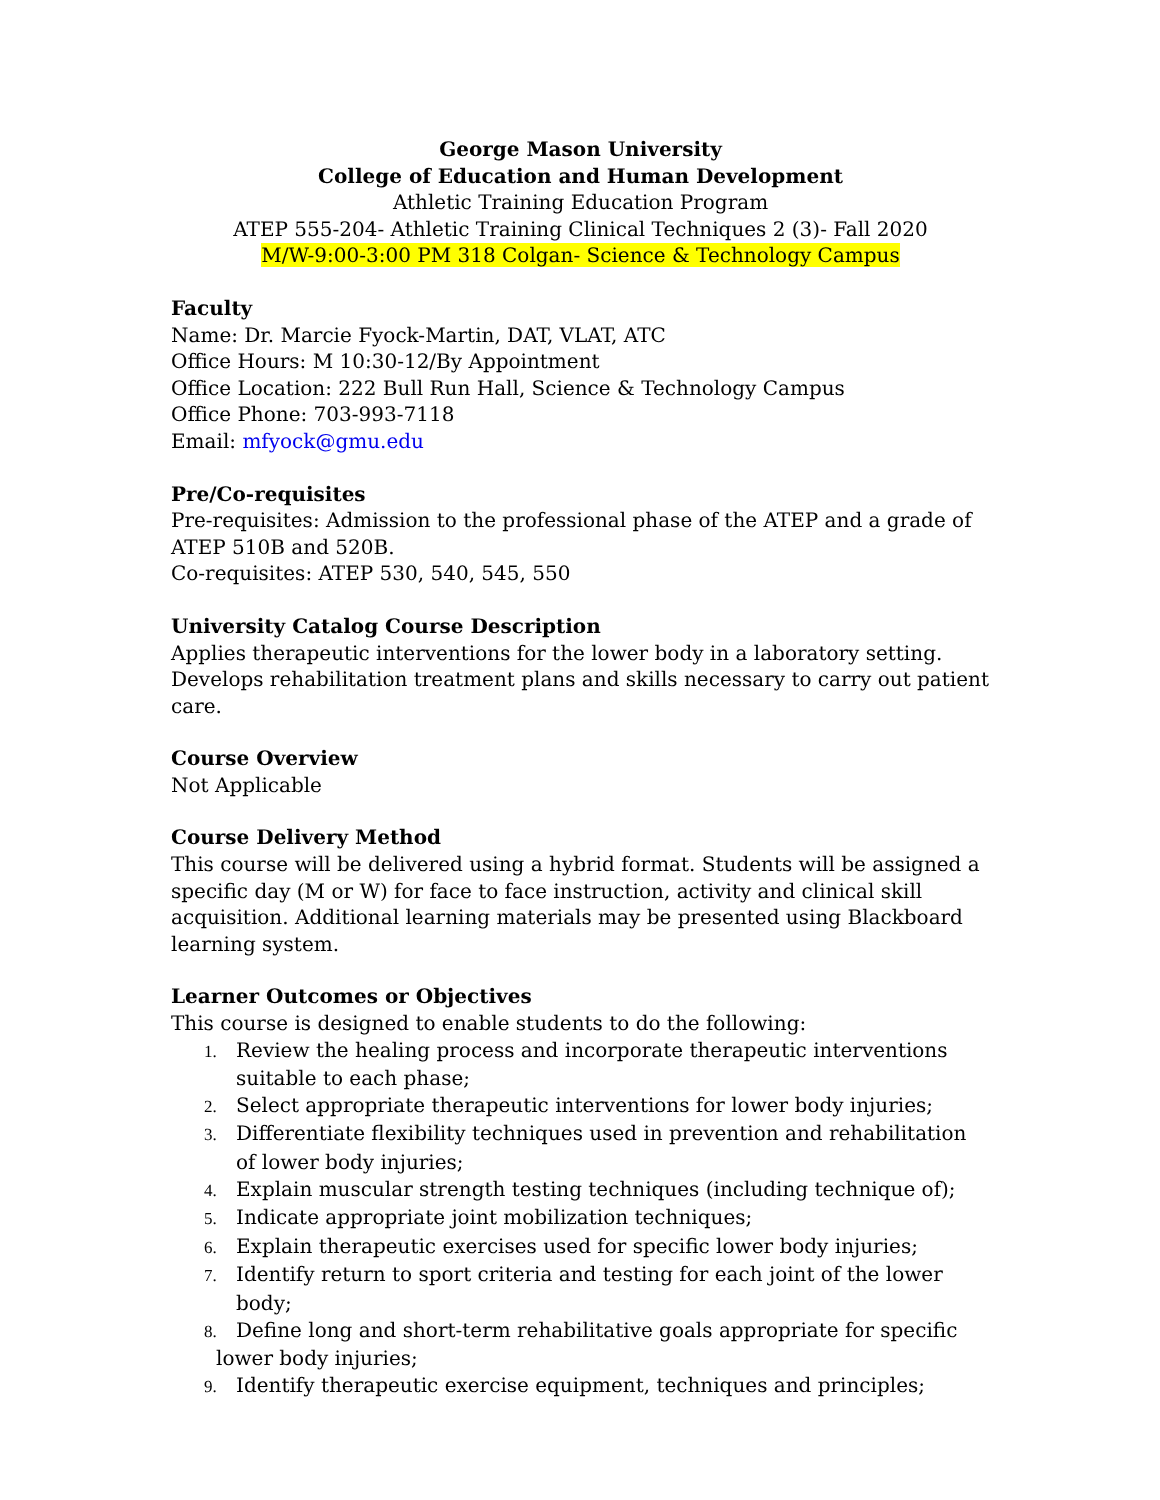George Mason University
College of Education and Human Development
Athletic Training Education Program
ATEP 555-204- Athletic Training Clinical Techniques 2 (3)- Fall 2020
M/W-9:00-3:00 PM 318 Colgan- Science & Technology Campus
Faculty
Name: Dr. Marcie Fyock-Martin, DAT, VLAT, ATC
Office Hours: M 10:30-12/By Appointment
Office Location: 222 Bull Run Hall, Science & Technology Campus
Office Phone: 703-993-7118
Email: mfyock@gmu.edu
Pre/Co-requisites
Pre-requisites: Admission to the professional phase of the ATEP and a grade of ATEP 510B and 520B.
Co-requisites: ATEP 530, 540, 545, 550
University Catalog Course Description
Applies therapeutic interventions for the lower body in a laboratory setting. Develops rehabilitation treatment plans and skills necessary to carry out patient care.
Course Overview
Not Applicable
Course Delivery Method
This course will be delivered using a hybrid format. Students will be assigned a specific day (M or W) for face to face instruction, activity and clinical skill acquisition. Additional learning materials may be presented using Blackboard learning system.
Learner Outcomes or Objectives
This course is designed to enable students to do the following:
1. Review the healing process and incorporate therapeutic interventions suitable to each phase;
2. Select appropriate therapeutic interventions for lower body injuries;
3. Differentiate flexibility techniques used in prevention and rehabilitation of lower body injuries;
4. Explain muscular strength testing techniques (including technique of);
5. Indicate appropriate joint mobilization techniques;
6. Explain therapeutic exercises used for specific lower body injuries;
7. Identify return to sport criteria and testing for each joint of the lower body;
8. Define long and short-term rehabilitative goals appropriate for specific lower body injuries;
9. Identify therapeutic exercise equipment, techniques and principles;